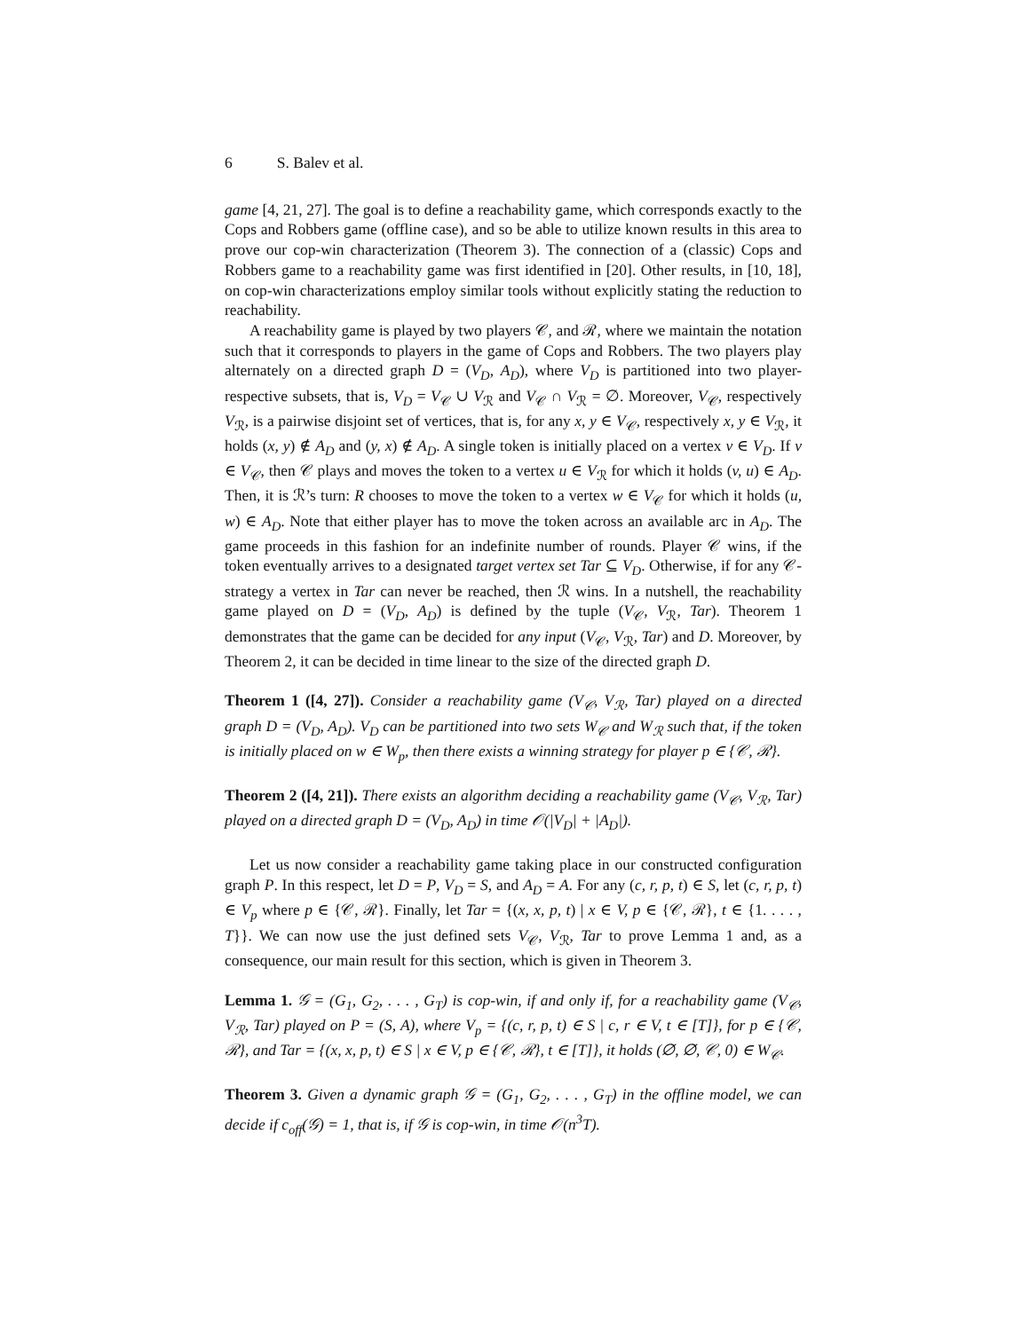6 S. Balev et al.
game [4, 21, 27]. The goal is to define a reachability game, which corresponds exactly to the Cops and Robbers game (offline case), and so be able to utilize known results in this area to prove our cop-win characterization (Theorem 3). The connection of a (classic) Cops and Robbers game to a reachability game was first identified in [20]. Other results, in [10, 18], on cop-win characterizations employ similar tools without explicitly stating the reduction to reachability.
A reachability game is played by two players 𝒞, and ℛ, where we maintain the notation such that it corresponds to players in the game of Cops and Robbers. The two players play alternately on a directed graph D = (V<sub>D</sub>, A<sub>D</sub>), where V<sub>D</sub> is partitioned into two player-respective subsets, that is, V<sub>D</sub> = V<sub>𝒞</sub> ∪ V<sub>ℛ</sub> and V<sub>𝒞</sub> ∩ V<sub>ℛ</sub> = ∅. Moreover, V<sub>𝒞</sub>, respectively V<sub>ℛ</sub>, is a pairwise disjoint set of vertices, that is, for any x, y ∈ V<sub>𝒞</sub>, respectively x, y ∈ V<sub>ℛ</sub>, it holds (x, y) ∉ A<sub>D</sub> and (y, x) ∉ A<sub>D</sub>. A single token is initially placed on a vertex v ∈ V<sub>D</sub>. If v ∈ V<sub>𝒞</sub>, then 𝒞 plays and moves the token to a vertex u ∈ V<sub>ℛ</sub> for which it holds (v, u) ∈ A<sub>D</sub>. Then, it is ℛ’s turn: R chooses to move the token to a vertex w ∈ V<sub>𝒞</sub> for which it holds (u, w) ∈ A<sub>D</sub>. Note that either player has to move the token across an available arc in A<sub>D</sub>. The game proceeds in this fashion for an indefinite number of rounds. Player 𝒞 wins, if the token eventually arrives to a designated target vertex set Tar ⊆ V<sub>D</sub>. Otherwise, if for any 𝒞-strategy a vertex in Tar can never be reached, then ℛ wins. In a nutshell, the reachability game played on D = (V<sub>D</sub>, A<sub>D</sub>) is defined by the tuple (V<sub>𝒞</sub>, V<sub>ℛ</sub>, Tar). Theorem 1 demonstrates that the game can be decided for any input (V<sub>𝒞</sub>, V<sub>ℛ</sub>, Tar) and D. Moreover, by Theorem 2, it can be decided in time linear to the size of the directed graph D.
Theorem 1 ([4, 27]). Consider a reachability game (V<sub>𝒞</sub>, V<sub>ℛ</sub>, Tar) played on a directed graph D = (V<sub>D</sub>, A<sub>D</sub>). V<sub>D</sub> can be partitioned into two sets W<sub>𝒞</sub> and W<sub>ℛ</sub> such that, if the token is initially placed on w ∈ W<sub>p</sub>, then there exists a winning strategy for player p ∈ {𝒞, ℛ}.
Theorem 2 ([4, 21]). There exists an algorithm deciding a reachability game (V<sub>𝒞</sub>, V<sub>ℛ</sub>, Tar) played on a directed graph D = (V<sub>D</sub>, A<sub>D</sub>) in time 𝒪(|V<sub>D</sub>| + |A<sub>D</sub>|).
Let us now consider a reachability game taking place in our constructed configuration graph P. In this respect, let D = P, V<sub>D</sub> = S, and A<sub>D</sub> = A. For any (c, r, p, t) ∈ S, let (c, r, p, t) ∈ V<sub>p</sub> where p ∈ {𝒞, ℛ}. Finally, let Tar = {(x, x, p, t) | x ∈ V, p ∈ {𝒞, ℛ}, t ∈ {1. . . . , T}}. We can now use the just defined sets V<sub>𝒞</sub>, V<sub>ℛ</sub>, Tar to prove Lemma 1 and, as a consequence, our main result for this section, which is given in Theorem 3.
Lemma 1. 𝒢 = (G<sub>1</sub>, G<sub>2</sub>, . . . , G<sub>T</sub>) is cop-win, if and only if, for a reachability game (V<sub>𝒞</sub>, V<sub>ℛ</sub>, Tar) played on P = (S, A), where V<sub>p</sub> = {(c, r, p, t) ∈ S | c, r ∈ V, t ∈ [T]}, for p ∈ {𝒞, ℛ}, and Tar = {(x, x, p, t) ∈ S | x ∈ V, p ∈ {𝒞, ℛ}, t ∈ [T]}, it holds (∅, ∅, 𝒞, 0) ∈ W<sub>𝒞</sub>.
Theorem 3. Given a dynamic graph 𝒢 = (G<sub>1</sub>, G<sub>2</sub>, . . . , G<sub>T</sub>) in the offline model, we can decide if c<sub>off</sub>(𝒢) = 1, that is, if 𝒢 is cop-win, in time 𝒪(n<sup>3</sup>T).